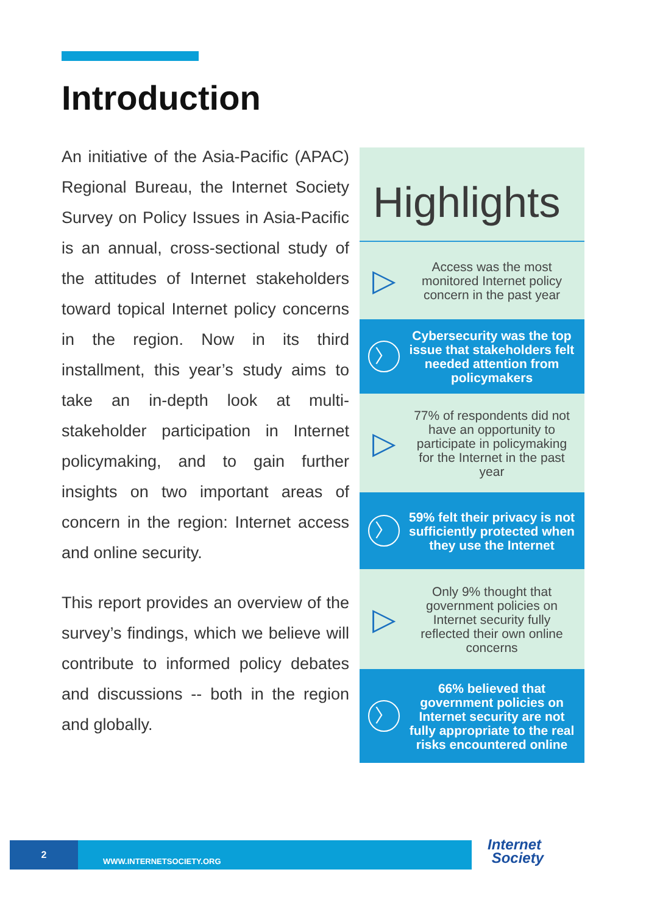Introduction
An initiative of the Asia-Pacific (APAC) Regional Bureau, the Internet Society Survey on Policy Issues in Asia-Pacific is an annual, cross-sectional study of the attitudes of Internet stakeholders toward topical Internet policy concerns in the region. Now in its third installment, this year’s study aims to take an in-depth look at multi-stakeholder participation in Internet policymaking, and to gain further insights on two important areas of concern in the region: Internet access and online security.
This report provides an overview of the survey’s findings, which we believe will contribute to informed policy debates and discussions -- both in the region and globally.
Highlights
▷
Access was the most monitored Internet policy concern in the past year
〉
Cybersecurity was the top issue that stakeholders felt needed attention from policymakers
▷
77% of respondents did not have an opportunity to participate in policymaking for the Internet in the past year
〉
59% felt their privacy is not sufficiently protected when they use the Internet
▷
Only 9% thought that government policies on Internet security fully reflected their own online concerns
〉
66% believed that government policies on Internet security are not fully appropriate to the real risks encountered online
2
WWW.INTERNETSOCIETY.ORG
Internet
Society